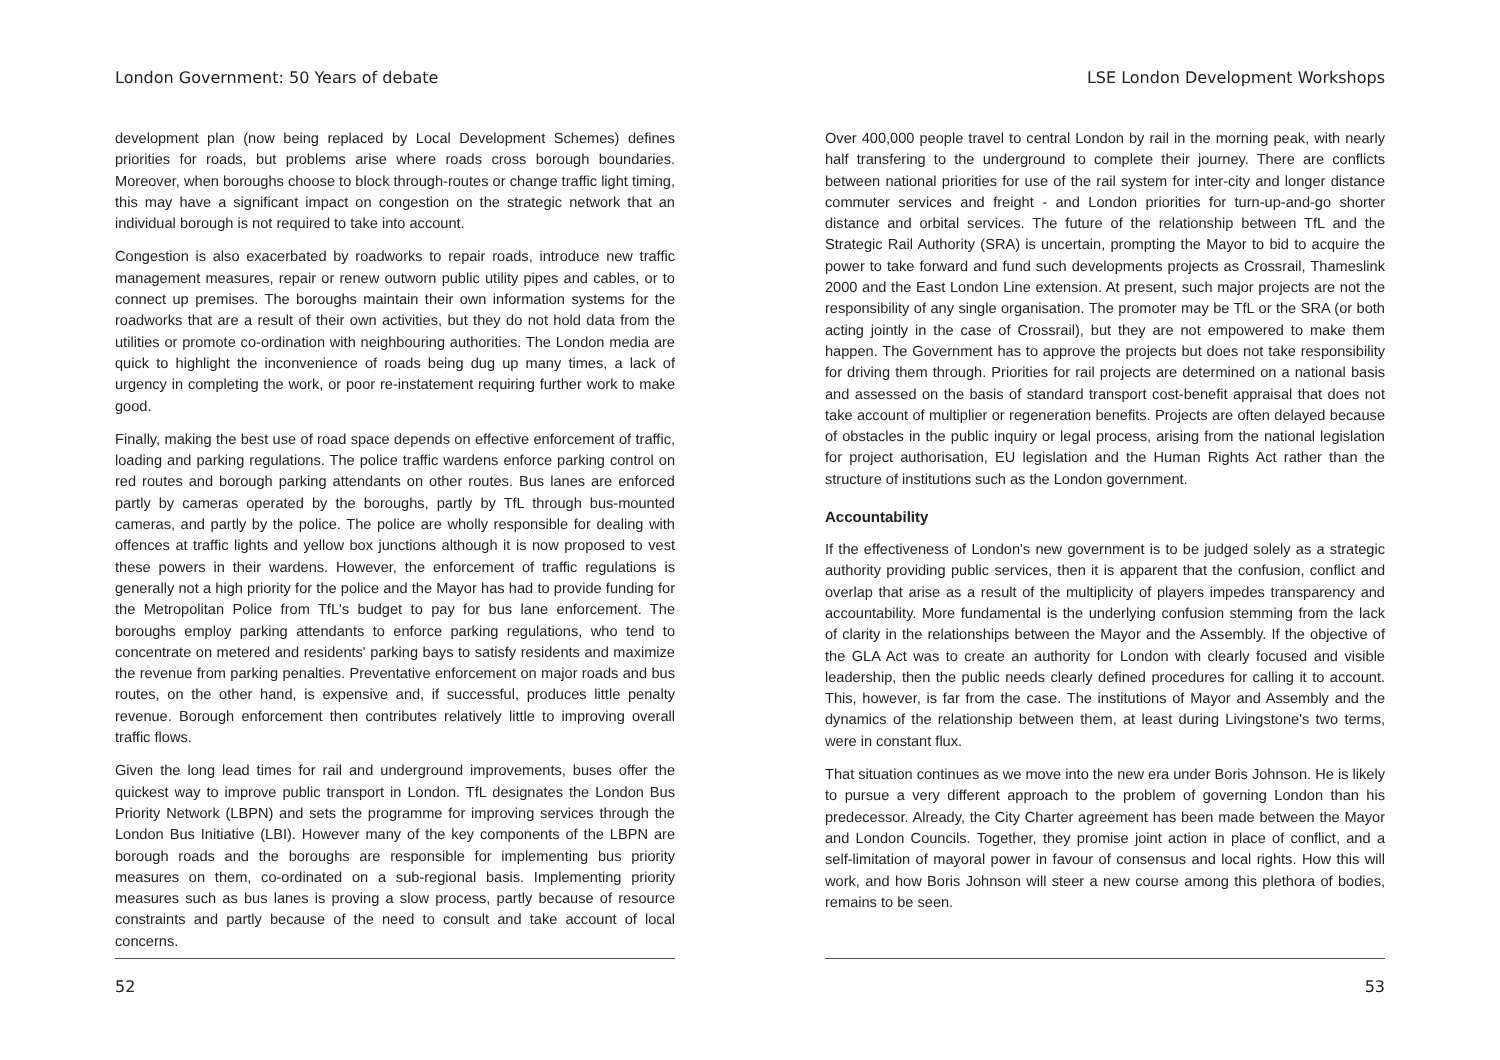London Government: 50 Years of debate
development plan (now being replaced by Local Development Schemes) defines priorities for roads, but problems arise where roads cross borough boundaries. Moreover, when boroughs choose to block through-routes or change traffic light timing, this may have a significant impact on congestion on the strategic network that an individual borough is not required to take into account.
Congestion is also exacerbated by roadworks to repair roads, introduce new traffic management measures, repair or renew outworn public utility pipes and cables, or to connect up premises. The boroughs maintain their own information systems for the roadworks that are a result of their own activities, but they do not hold data from the utilities or promote co-ordination with neighbouring authorities. The London media are quick to highlight the inconvenience of roads being dug up many times, a lack of urgency in completing the work, or poor re-instatement requiring further work to make good.
Finally, making the best use of road space depends on effective enforcement of traffic, loading and parking regulations. The police traffic wardens enforce parking control on red routes and borough parking attendants on other routes. Bus lanes are enforced partly by cameras operated by the boroughs, partly by TfL through bus-mounted cameras, and partly by the police. The police are wholly responsible for dealing with offences at traffic lights and yellow box junctions although it is now proposed to vest these powers in their wardens. However, the enforcement of traffic regulations is generally not a high priority for the police and the Mayor has had to provide funding for the Metropolitan Police from TfL's budget to pay for bus lane enforcement. The boroughs employ parking attendants to enforce parking regulations, who tend to concentrate on metered and residents' parking bays to satisfy residents and maximize the revenue from parking penalties. Preventative enforcement on major roads and bus routes, on the other hand, is expensive and, if successful, produces little penalty revenue. Borough enforcement then contributes relatively little to improving overall traffic flows.
Given the long lead times for rail and underground improvements, buses offer the quickest way to improve public transport in London. TfL designates the London Bus Priority Network (LBPN) and sets the programme for improving services through the London Bus Initiative (LBI). However many of the key components of the LBPN are borough roads and the boroughs are responsible for implementing bus priority measures on them, co-ordinated on a sub-regional basis. Implementing priority measures such as bus lanes is proving a slow process, partly because of resource constraints and partly because of the need to consult and take account of local concerns.
52
LSE London Development Workshops
Over 400,000 people travel to central London by rail in the morning peak, with nearly half transfering to the underground to complete their journey. There are conflicts between national priorities for use of the rail system for inter-city and longer distance commuter services and freight - and London priorities for turn-up-and-go shorter distance and orbital services. The future of the relationship between TfL and the Strategic Rail Authority (SRA) is uncertain, prompting the Mayor to bid to acquire the power to take forward and fund such developments projects as Crossrail, Thameslink 2000 and the East London Line extension. At present, such major projects are not the responsibility of any single organisation. The promoter may be TfL or the SRA (or both acting jointly in the case of Crossrail), but they are not empowered to make them happen. The Government has to approve the projects but does not take responsibility for driving them through. Priorities for rail projects are determined on a national basis and assessed on the basis of standard transport cost-benefit appraisal that does not take account of multiplier or regeneration benefits. Projects are often delayed because of obstacles in the public inquiry or legal process, arising from the national legislation for project authorisation, EU legislation and the Human Rights Act rather than the structure of institutions such as the London government.
Accountability
If the effectiveness of London's new government is to be judged solely as a strategic authority providing public services, then it is apparent that the confusion, conflict and overlap that arise as a result of the multiplicity of players impedes transparency and accountability. More fundamental is the underlying confusion stemming from the lack of clarity in the relationships between the Mayor and the Assembly. If the objective of the GLA Act was to create an authority for London with clearly focused and visible leadership, then the public needs clearly defined procedures for calling it to account. This, however, is far from the case. The institutions of Mayor and Assembly and the dynamics of the relationship between them, at least during Livingstone's two terms, were in constant flux.
That situation continues as we move into the new era under Boris Johnson. He is likely to pursue a very different approach to the problem of governing London than his predecessor. Already, the City Charter agreement has been made between the Mayor and London Councils. Together, they promise joint action in place of conflict, and a self-limitation of mayoral power in favour of consensus and local rights. How this will work, and how Boris Johnson will steer a new course among this plethora of bodies, remains to be seen.
53